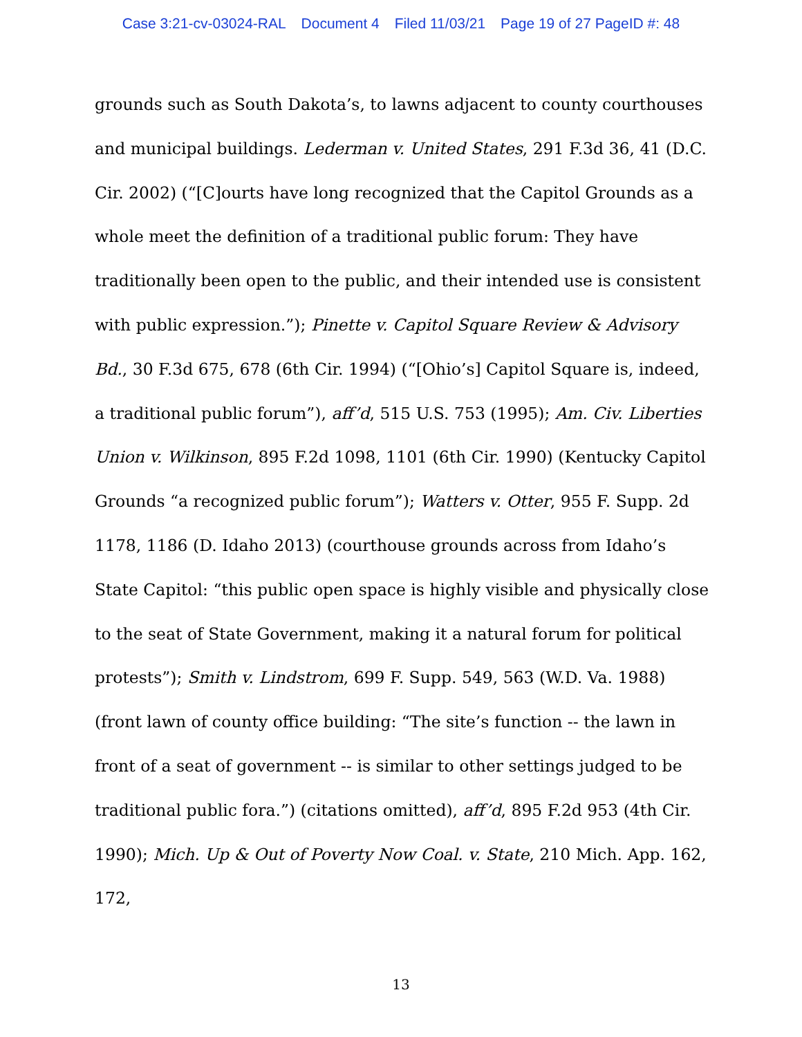Case 3:21-cv-03024-RAL Document 4 Filed 11/03/21 Page 19 of 27 PageID #: 48
grounds such as South Dakota’s, to lawns adjacent to county courthouses and municipal buildings. Lederman v. United States, 291 F.3d 36, 41 (D.C. Cir. 2002) (“[C]ourts have long recognized that the Capitol Grounds as a whole meet the definition of a traditional public forum: They have traditionally been open to the public, and their intended use is consistent with public expression.”); Pinette v. Capitol Square Review & Advisory Bd., 30 F.3d 675, 678 (6th Cir. 1994) (“[Ohio’s] Capitol Square is, indeed, a traditional public forum”), aff’d, 515 U.S. 753 (1995); Am. Civ. Liberties Union v. Wilkinson, 895 F.2d 1098, 1101 (6th Cir. 1990) (Kentucky Capitol Grounds “a recognized public forum”); Watters v. Otter, 955 F. Supp. 2d 1178, 1186 (D. Idaho 2013) (courthouse grounds across from Idaho’s State Capitol: “this public open space is highly visible and physically close to the seat of State Government, making it a natural forum for political protests”); Smith v. Lindstrom, 699 F. Supp. 549, 563 (W.D. Va. 1988) (front lawn of county office building: “The site’s function -- the lawn in front of a seat of government -- is similar to other settings judged to be traditional public fora.”) (citations omitted), aff’d, 895 F.2d 953 (4th Cir. 1990); Mich. Up & Out of Poverty Now Coal. v. State, 210 Mich. App. 162, 172,
13